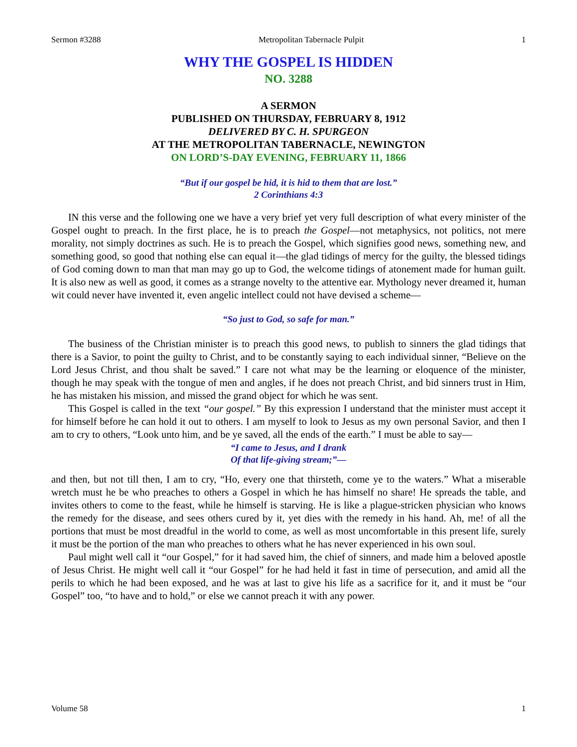Sermon #3288 Metropolitan Tabernacle Pulpit 1
WHY THE GOSPEL IS HIDDEN
NO. 3288
A SERMON
PUBLISHED ON THURSDAY, FEBRUARY 8, 1912
DELIVERED BY C. H. SPURGEON
AT THE METROPOLITAN TABERNACLE, NEWINGTON
ON LORD’S-DAY EVENING, FEBRUARY 11, 1866
“But if our gospel be hid, it is hid to them that are lost.”
2 Corinthians 4:3
IN this verse and the following one we have a very brief yet very full description of what every minister of the Gospel ought to preach. In the first place, he is to preach the Gospel—not metaphysics, not politics, not mere morality, not simply doctrines as such. He is to preach the Gospel, which signifies good news, something new, and something good, so good that nothing else can equal it—the glad tidings of mercy for the guilty, the blessed tidings of God coming down to man that man may go up to God, the welcome tidings of atonement made for human guilt. It is also new as well as good, it comes as a strange novelty to the attentive ear. Mythology never dreamed it, human wit could never have invented it, even angelic intellect could not have devised a scheme—
“So just to God, so safe for man.”
The business of the Christian minister is to preach this good news, to publish to sinners the glad tidings that there is a Savior, to point the guilty to Christ, and to be constantly saying to each individual sinner, “Believe on the Lord Jesus Christ, and thou shalt be saved.” I care not what may be the learning or eloquence of the minister, though he may speak with the tongue of men and angles, if he does not preach Christ, and bid sinners trust in Him, he has mistaken his mission, and missed the grand object for which he was sent.
This Gospel is called in the text “our gospel.” By this expression I understand that the minister must accept it for himself before he can hold it out to others. I am myself to look to Jesus as my own personal Savior, and then I am to cry to others, “Look unto him, and be ye saved, all the ends of the earth.” I must be able to say—
“I came to Jesus, and I drank
Of that life-giving stream;”—
and then, but not till then, I am to cry, “Ho, every one that thirsteth, come ye to the waters.” What a miserable wretch must he be who preaches to others a Gospel in which he has himself no share! He spreads the table, and invites others to come to the feast, while he himself is starving. He is like a plague-stricken physician who knows the remedy for the disease, and sees others cured by it, yet dies with the remedy in his hand. Ah, me! of all the portions that must be most dreadful in the world to come, as well as most uncomfortable in this present life, surely it must be the portion of the man who preaches to others what he has never experienced in his own soul.
Paul might well call it “our Gospel,” for it had saved him, the chief of sinners, and made him a beloved apostle of Jesus Christ. He might well call it “our Gospel” for he had held it fast in time of persecution, and amid all the perils to which he had been exposed, and he was at last to give his life as a sacrifice for it, and it must be “our Gospel” too, “to have and to hold,” or else we cannot preach it with any power.
Volume 58 1